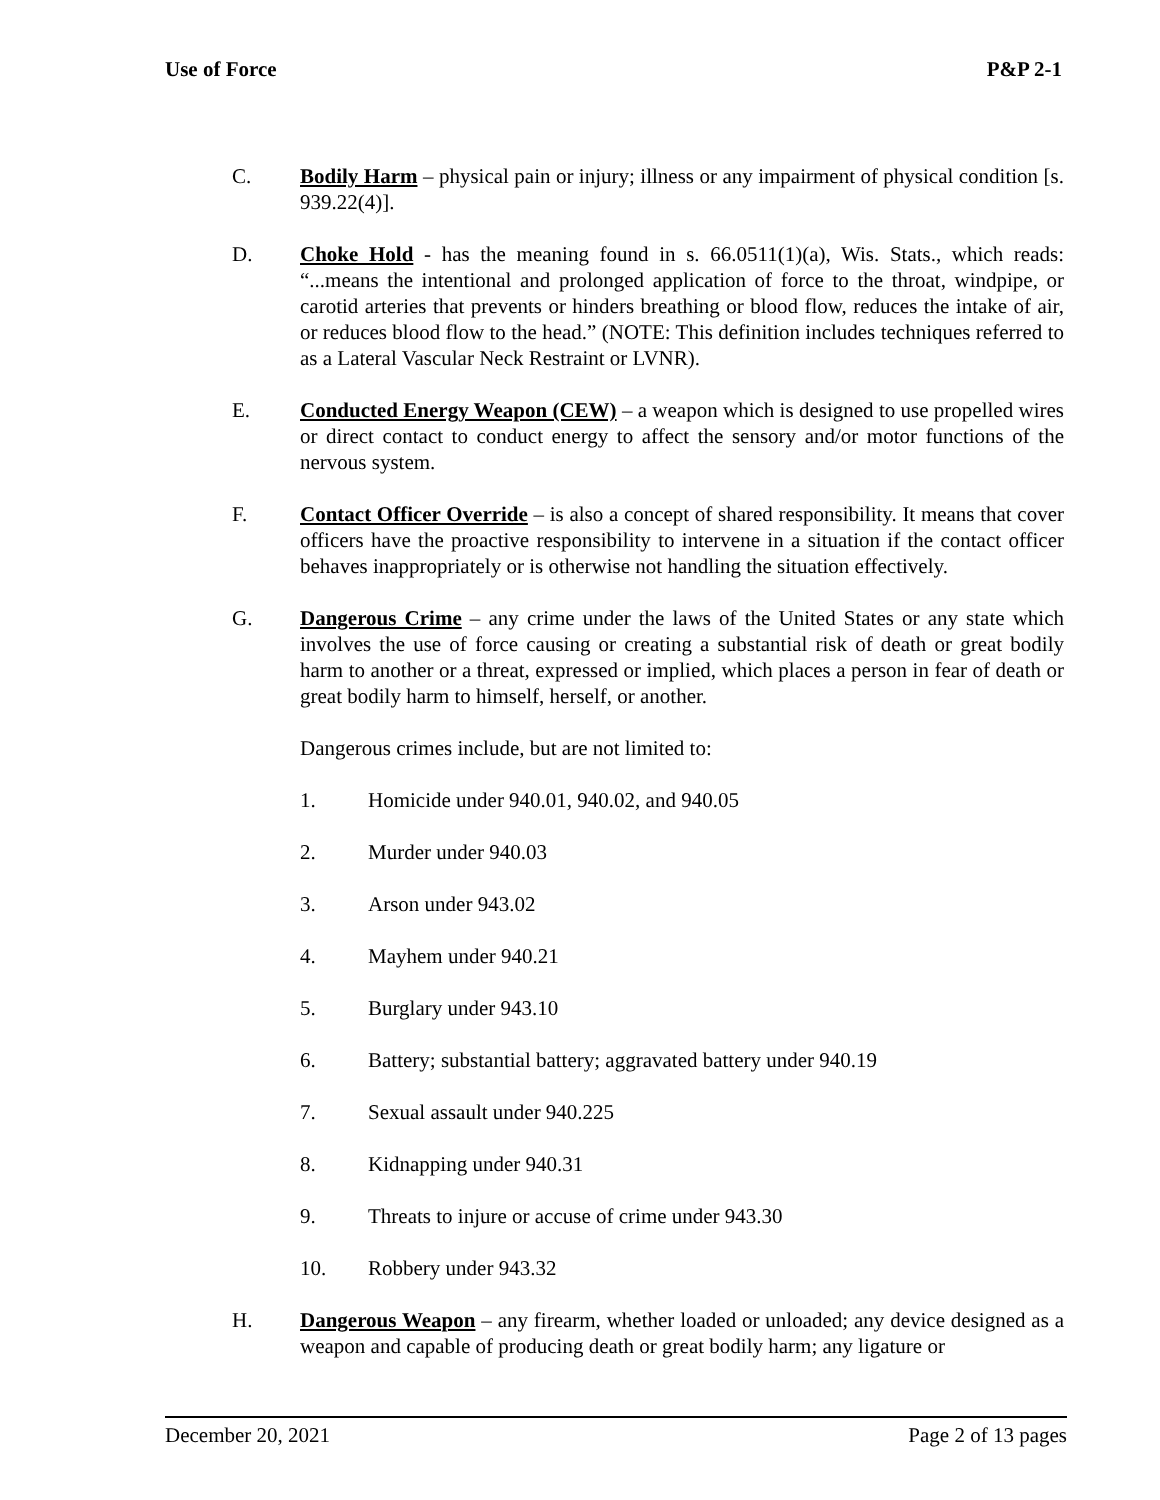Use of Force P&P 2-1
C. Bodily Harm – physical pain or injury; illness or any impairment of physical condition [s. 939.22(4)].
D. Choke Hold - has the meaning found in s. 66.0511(1)(a), Wis. Stats., which reads: “...means the intentional and prolonged application of force to the throat, windpipe, or carotid arteries that prevents or hinders breathing or blood flow, reduces the intake of air, or reduces blood flow to the head.” (NOTE: This definition includes techniques referred to as a Lateral Vascular Neck Restraint or LVNR).
E. Conducted Energy Weapon (CEW) – a weapon which is designed to use propelled wires or direct contact to conduct energy to affect the sensory and/or motor functions of the nervous system.
F. Contact Officer Override – is also a concept of shared responsibility. It means that cover officers have the proactive responsibility to intervene in a situation if the contact officer behaves inappropriately or is otherwise not handling the situation effectively.
G. Dangerous Crime – any crime under the laws of the United States or any state which involves the use of force causing or creating a substantial risk of death or great bodily harm to another or a threat, expressed or implied, which places a person in fear of death or great bodily harm to himself, herself, or another.
Dangerous crimes include, but are not limited to:
1. Homicide under 940.01, 940.02, and 940.05
2. Murder under 940.03
3. Arson under 943.02
4. Mayhem under 940.21
5. Burglary under 943.10
6. Battery; substantial battery; aggravated battery under 940.19
7. Sexual assault under 940.225
8. Kidnapping under 940.31
9. Threats to injure or accuse of crime under 943.30
10. Robbery under 943.32
H. Dangerous Weapon – any firearm, whether loaded or unloaded; any device designed as a weapon and capable of producing death or great bodily harm; any ligature or
December 20, 2021 Page 2 of 13 pages